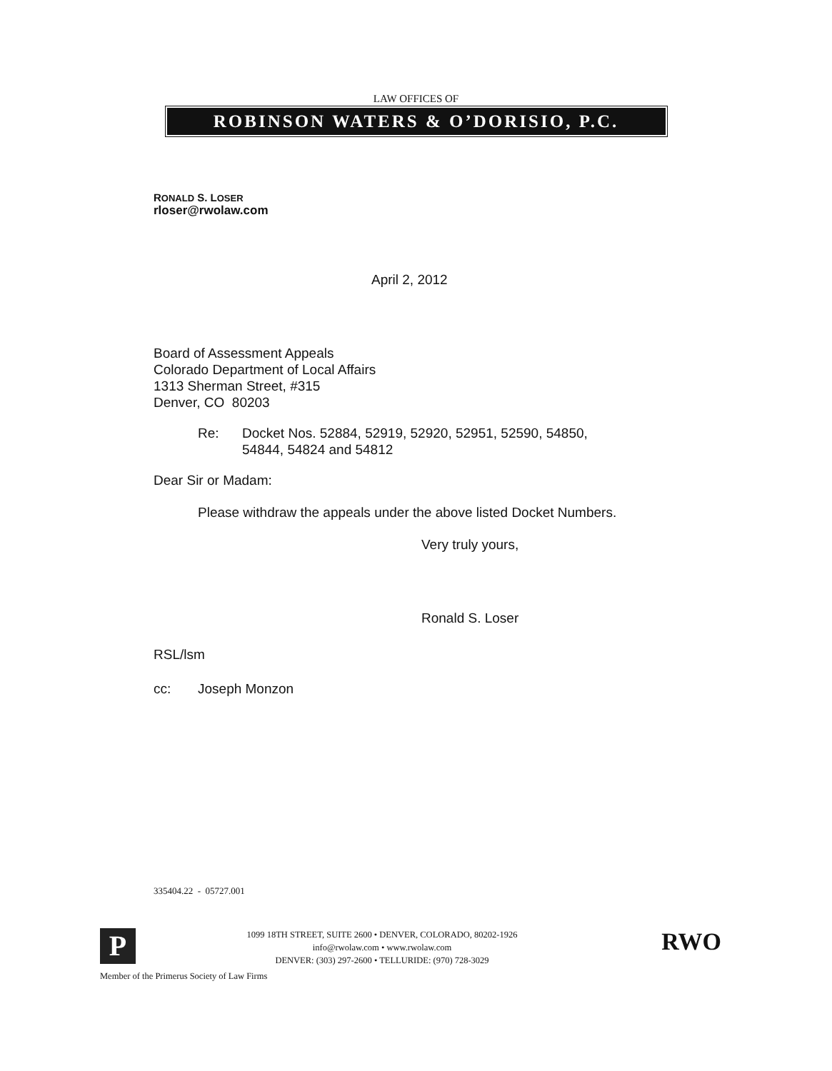LAW OFFICES OF
ROBINSON WATERS & O’DORISIO, P.C.
RONALD S. LOSER
rloser@rwolaw.com
April 2, 2012
Board of Assessment Appeals
Colorado Department of Local Affairs
1313 Sherman Street, #315
Denver, CO 80203
Re: Docket Nos. 52884, 52919, 52920, 52951, 52590, 54850,
54844, 54824 and 54812
Dear Sir or Madam:
Please withdraw the appeals under the above listed Docket Numbers.
Very truly yours,
Ronald S. Loser
RSL/lsm
cc: Joseph Monzon
335404.22 - 05727.001
P
1099 18TH STREET, SUITE 2600 • DENVER, COLORADO, 80202-1926
info@rwolaw.com • www.rwolaw.com
DENVER: (303) 297-2600 • TELLURIDE: (970) 728-3029
RWO
Member of the Primerus Society of Law Firms